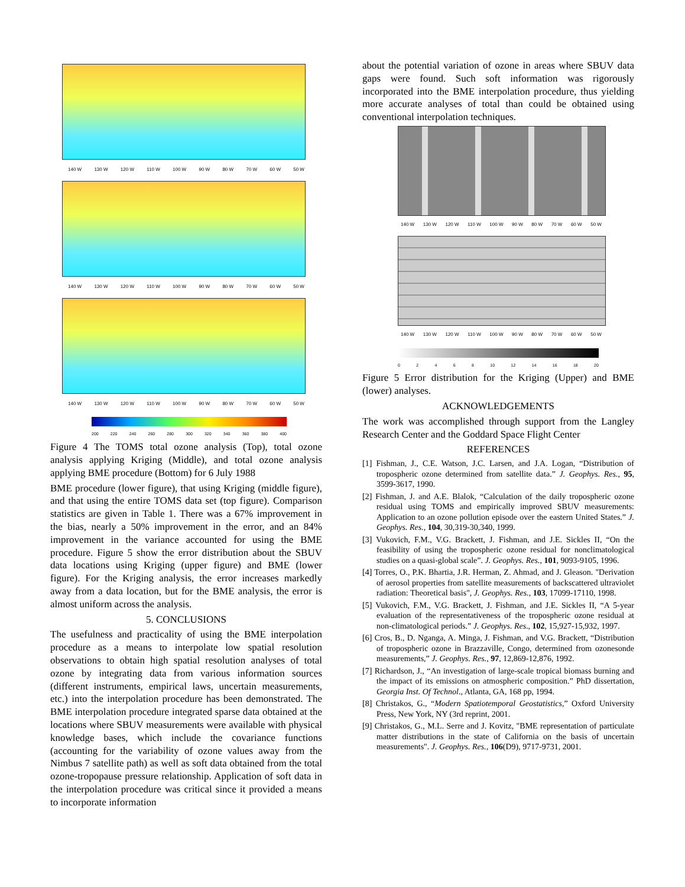140 W 130 W 120 W 110 W 100 W 90 W 80 W 70 W 60 W 50 W
140 W 130 W 120 W 110 W 100 W 90 W 80 W 70 W 60 W 50 W
140 W 130 W 120 W 110 W 100 W 90 W 80 W 70 W 60 W 50 W
200 220 240 260 280 300 320 340 360 380 400
Figure 4 The TOMS total ozone analysis (Top), total ozone analysis applying Kriging (Middle), and total ozone analysis applying BME procedure (Bottom) for 6 July 1988
BME procedure (lower figure), that using Kriging (middle figure), and that using the entire TOMS data set (top figure). Comparison statistics are given in Table 1. There was a 67% improvement in the bias, nearly a 50% improvement in the error, and an 84% improvement in the variance accounted for using the BME procedure. Figure 5 show the error distribution about the SBUV data locations using Kriging (upper figure) and BME (lower figure). For the Kriging analysis, the error increases markedly away from a data location, but for the BME analysis, the error is almost uniform across the analysis.
5. CONCLUSIONS
The usefulness and practicality of using the BME interpolation procedure as a means to interpolate low spatial resolution observations to obtain high spatial resolution analyses of total ozone by integrating data from various information sources (different instruments, empirical laws, uncertain measurements, etc.) into the interpolation procedure has been demonstrated. The BME interpolation procedure integrated sparse data obtained at the locations where SBUV measurements were available with physical knowledge bases, which include the covariance functions (accounting for the variability of ozone values away from the Nimbus 7 satellite path) as well as soft data obtained from the total ozone-tropopause pressure relationship. Application of soft data in the interpolation procedure was critical since it provided a means to incorporate information
about the potential variation of ozone in areas where SBUV data gaps were found. Such soft information was rigorously incorporated into the BME interpolation procedure, thus yielding more accurate analyses of total than could be obtained using conventional interpolation techniques.
140 W 130 W 120 W 110 W 100 W 90 W 80 W 70 W 60 W 50 W
140 W 130 W 120 W 110 W 100 W 90 W 80 W 70 W 60 W 50 W
02468 10 12 14 16 18 20
Figure 5 Error distribution for the Kriging (Upper) and BME (lower) analyses.
ACKNOWLEDGEMENTS
The work was accomplished through support from the Langley Research Center and the Goddard Space Flight Center
REFERENCES
[1] Fishman, J., C.E. Watson, J.C. Larsen, and J.A. Logan, “Distribution of tropospheric ozone determined from satellite data.” J. Geophys. Res., 95, 3599-3617, 1990.
[2] Fishman, J. and A.E. Blalok, “Calculation of the daily tropospheric ozone residual using TOMS and empirically improved SBUV measurements: Application to an ozone pollution episode over the eastern United States.” J. Geophys. Res., 104, 30,319-30,340, 1999.
[3] Vukovich, F.M., V.G. Brackett, J. Fishman, and J.E. Sickles II, “On the feasibility of using the tropospheric ozone residual for nonclimatological studies on a quasi-global scale”. J. Geophys. Res., 101, 9093-9105, 1996.
[4] Torres, O., P.K. Bhartia, J.R. Herman, Z. Ahmad, and J. Gleason. "Derivation of aerosol properties from satellite measurements of backscattered ultraviolet radiation: Theoretical basis", J. Geophys. Res., 103, 17099-17110, 1998.
[5] Vukovich, F.M., V.G. Brackett, J. Fishman, and J.E. Sickles II, “A 5-year evaluation of the representativeness of the tropospheric ozone residual at non-climatological periods.” J. Geophys. Res., 102, 15,927-15,932, 1997.
[6] Cros, B., D. Nganga, A. Minga, J. Fishman, and V.G. Brackett, “Distribution of tropospheric ozone in Brazzaville, Congo, determined from ozonesonde measurements,” J. Geophys. Res., 97, 12,869-12,876, 1992.
[7] Richardson, J., “An investigation of large-scale tropical biomass burning and the impact of its emissions on atmospheric composition.” PhD dissertation, Georgia Inst. Of Technol., Atlanta, GA, 168 pp, 1994.
[8] Christakos, G., “Modern Spatiotemporal Geostatistics,” Oxford University Press, New York, NY (3rd reprint, 2001.
[9] Christakos, G., M.L. Serre and J. Kovitz, "BME representation of particulate matter distributions in the state of California on the basis of uncertain measurements". J. Geophys. Res., 106(D9), 9717-9731, 2001.